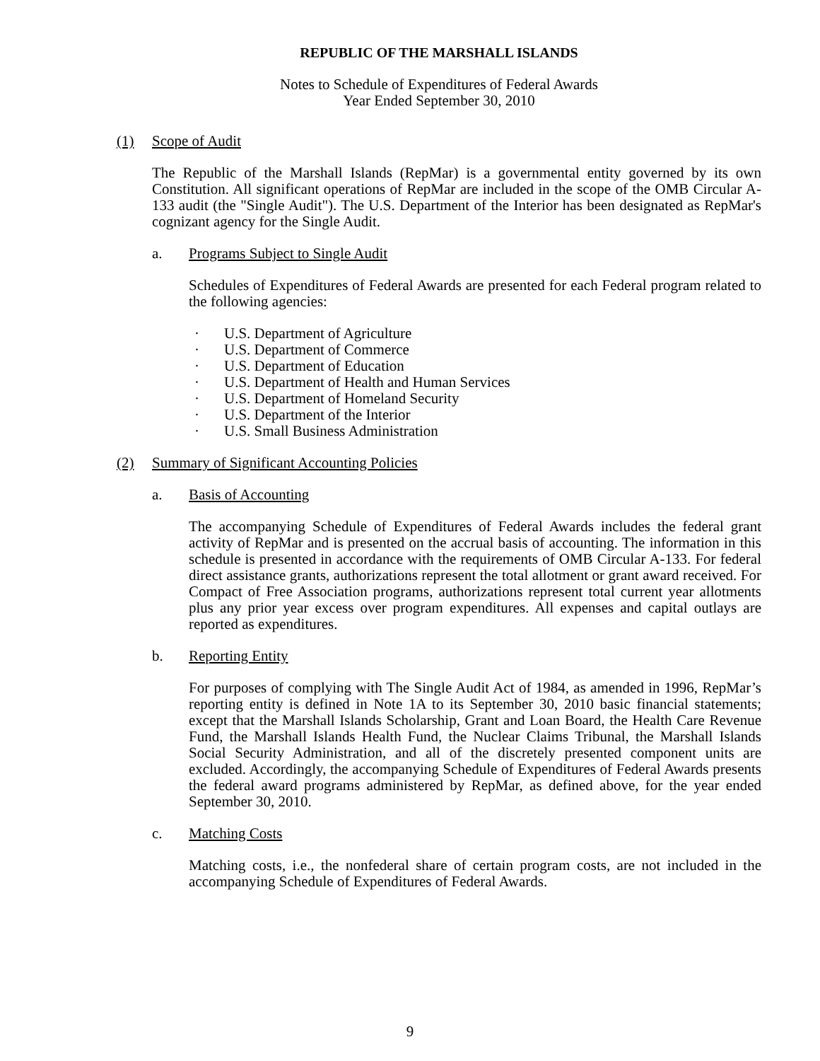REPUBLIC OF THE MARSHALL ISLANDS
Notes to Schedule of Expenditures of Federal Awards
Year Ended September 30, 2010
(1) Scope of Audit
The Republic of the Marshall Islands (RepMar) is a governmental entity governed by its own Constitution. All significant operations of RepMar are included in the scope of the OMB Circular A-133 audit (the "Single Audit"). The U.S. Department of the Interior has been designated as RepMar's cognizant agency for the Single Audit.
a. Programs Subject to Single Audit
Schedules of Expenditures of Federal Awards are presented for each Federal program related to the following agencies:
· U.S. Department of Agriculture
· U.S. Department of Commerce
· U.S. Department of Education
· U.S. Department of Health and Human Services
· U.S. Department of Homeland Security
· U.S. Department of the Interior
· U.S. Small Business Administration
(2) Summary of Significant Accounting Policies
a. Basis of Accounting
The accompanying Schedule of Expenditures of Federal Awards includes the federal grant activity of RepMar and is presented on the accrual basis of accounting. The information in this schedule is presented in accordance with the requirements of OMB Circular A-133. For federal direct assistance grants, authorizations represent the total allotment or grant award received. For Compact of Free Association programs, authorizations represent total current year allotments plus any prior year excess over program expenditures. All expenses and capital outlays are reported as expenditures.
b. Reporting Entity
For purposes of complying with The Single Audit Act of 1984, as amended in 1996, RepMar’s reporting entity is defined in Note 1A to its September 30, 2010 basic financial statements; except that the Marshall Islands Scholarship, Grant and Loan Board, the Health Care Revenue Fund, the Marshall Islands Health Fund, the Nuclear Claims Tribunal, the Marshall Islands Social Security Administration, and all of the discretely presented component units are excluded. Accordingly, the accompanying Schedule of Expenditures of Federal Awards presents the federal award programs administered by RepMar, as defined above, for the year ended September 30, 2010.
c. Matching Costs
Matching costs, i.e., the nonfederal share of certain program costs, are not included in the accompanying Schedule of Expenditures of Federal Awards.
9